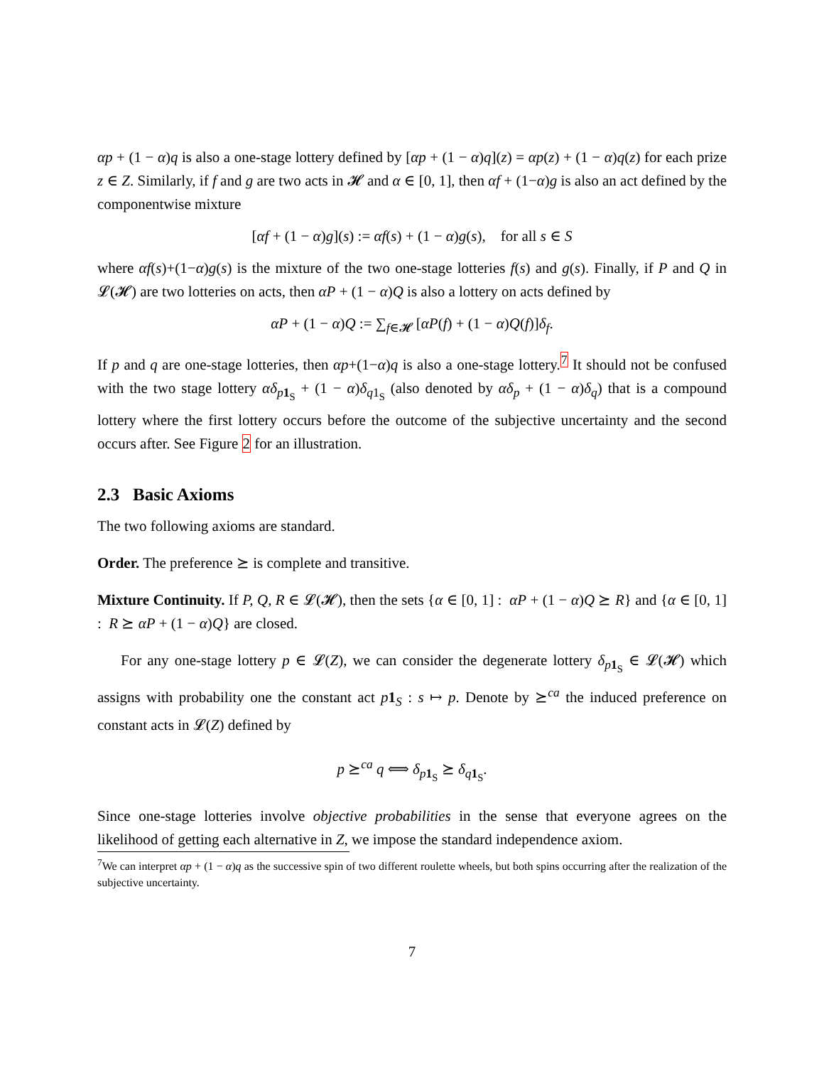αp + (1 − α)q is also a one-stage lottery defined by [αp + (1 − α)q](z) = αp(z) + (1 − α)q(z) for each prize z ∈ Z. Similarly, if f and g are two acts in 𝓗 and α ∈ [0, 1], then αf + (1−α)g is also an act defined by the componentwise mixture
[αf + (1 − α)g](s) := αf(s) + (1 − α)g(s), for all s ∈ S
where αf(s)+(1−α)g(s) is the mixture of the two one-stage lotteries f(s) and g(s). Finally, if P and Q in 𝓛(𝓗) are two lotteries on acts, then αP + (1 − α)Q is also a lottery on acts defined by
αP + (1 − α)Q := ∑<sub>f∈𝓗</sub> [αP(f) + (1 − α)Q(f)]δ<sub>f</sub>.
If p and q are one-stage lotteries, then αp+(1−α)q is also a one-stage lottery.<sup>7</sup> It should not be confused with the two stage lottery αδ<sub>p 1<sub>S</sub></sub> + (1 − α)δ<sub>q1<sub>S</sub></sub> (also denoted by αδ<sub>p</sub> + (1 − α)δ<sub>q</sub>) that is a compound lottery where the first lottery occurs before the outcome of the subjective uncertainty and the second occurs after. See Figure 2 for an illustration.
2.3 Basic Axioms
The two following axioms are standard.
Order. The preference ⪰ is complete and transitive.
Mixture Continuity. If P, Q, R ∈ 𝓛(𝓗), then the sets {α ∈ [0, 1] : αP + (1 − α)Q ⪰ R} and {α ∈ [0, 1] : R ⪰ αP + (1 − α)Q} are closed.
For any one-stage lottery p ∈ 𝓛(Z), we can consider the degenerate lottery δ<sub>p 1<sub>S</sub></sub> ∈ 𝓛(𝓗) which assigns with probability one the constant act p 1<sub>S</sub> : s ↦ p. Denote by ⪰<sup>ca</sup> the induced preference on constant acts in 𝓛(Z) defined by
p ⪰<sup>ca</sup> q ⟺ δ<sub>p 1<sub>S</sub></sub> ⪰ δ<sub>q 1<sub>S</sub></sub>.
Since one-stage lotteries involve objective probabilities in the sense that everyone agrees on the likelihood of getting each alternative in Z, we impose the standard independence axiom.
<sup>7</sup> We can interpret αp + (1 − α)q as the successive spin of two different roulette wheels, but both spins occurring after the realization of the subjective uncertainty.
7